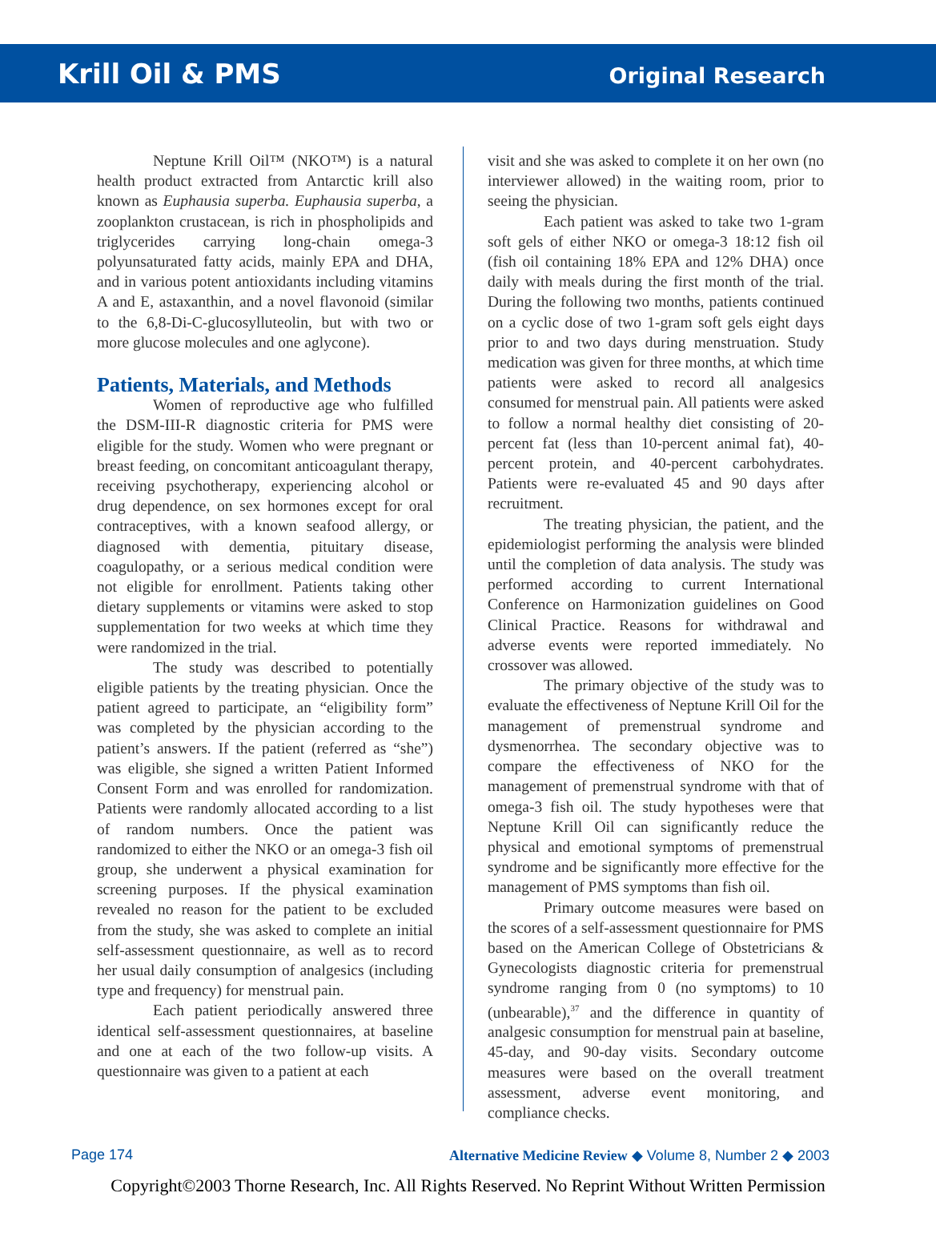Krill Oil & PMS Original Research
Neptune Krill Oil™ (NKO™) is a natural health product extracted from Antarctic krill also known as Euphausia superba. Euphausia superba, a zooplankton crustacean, is rich in phospholipids and triglycerides carrying long-chain omega-3 polyunsaturated fatty acids, mainly EPA and DHA, and in various potent antioxidants including vitamins A and E, astaxanthin, and a novel flavonoid (similar to the 6,8-Di-C-glucosylluteolin, but with two or more glucose molecules and one aglycone).
Patients, Materials, and Methods
Women of reproductive age who fulfilled the DSM-III-R diagnostic criteria for PMS were eligible for the study. Women who were pregnant or breast feeding, on concomitant anticoagulant therapy, receiving psychotherapy, experiencing alcohol or drug dependence, on sex hormones except for oral contraceptives, with a known seafood allergy, or diagnosed with dementia, pituitary disease, coagulopathy, or a serious medical condition were not eligible for enrollment. Patients taking other dietary supplements or vitamins were asked to stop supplementation for two weeks at which time they were randomized in the trial.
The study was described to potentially eligible patients by the treating physician. Once the patient agreed to participate, an “eligibility form” was completed by the physician according to the patient’s answers. If the patient (referred as “she”) was eligible, she signed a written Patient Informed Consent Form and was enrolled for randomization. Patients were randomly allocated according to a list of random numbers. Once the patient was randomized to either the NKO or an omega-3 fish oil group, she underwent a physical examination for screening purposes. If the physical examination revealed no reason for the patient to be excluded from the study, she was asked to complete an initial self-assessment questionnaire, as well as to record her usual daily consumption of analgesics (including type and frequency) for menstrual pain.
Each patient periodically answered three identical self-assessment questionnaires, at baseline and one at each of the two follow-up visits. A questionnaire was given to a patient at each
visit and she was asked to complete it on her own (no interviewer allowed) in the waiting room, prior to seeing the physician.
Each patient was asked to take two 1-gram soft gels of either NKO or omega-3 18:12 fish oil (fish oil containing 18% EPA and 12% DHA) once daily with meals during the first month of the trial. During the following two months, patients continued on a cyclic dose of two 1-gram soft gels eight days prior to and two days during menstruation. Study medication was given for three months, at which time patients were asked to record all analgesics consumed for menstrual pain. All patients were asked to follow a normal healthy diet consisting of 20-percent fat (less than 10-percent animal fat), 40-percent protein, and 40-percent carbohydrates. Patients were re-evaluated 45 and 90 days after recruitment.
The treating physician, the patient, and the epidemiologist performing the analysis were blinded until the completion of data analysis. The study was performed according to current International Conference on Harmonization guidelines on Good Clinical Practice. Reasons for withdrawal and adverse events were reported immediately. No crossover was allowed.
The primary objective of the study was to evaluate the effectiveness of Neptune Krill Oil for the management of premenstrual syndrome and dysmenorrhea. The secondary objective was to compare the effectiveness of NKO for the management of premenstrual syndrome with that of omega-3 fish oil. The study hypotheses were that Neptune Krill Oil can significantly reduce the physical and emotional symptoms of premenstrual syndrome and be significantly more effective for the management of PMS symptoms than fish oil.
Primary outcome measures were based on the scores of a self-assessment questionnaire for PMS based on the American College of Obstetricians & Gynecologists diagnostic criteria for premenstrual syndrome ranging from 0 (no symptoms) to 10 (unbearable),<sup>37</sup> and the difference in quantity of analgesic consumption for menstrual pain at baseline, 45-day, and 90-day visits. Secondary outcome measures were based on the overall treatment assessment, adverse event monitoring, and compliance checks.
Page 174 Alternative Medicine Review ◆ Volume 8, Number 2 ◆ 2003
Copyright©2003 Thorne Research, Inc. All Rights Reserved. No Reprint Without Written Permission